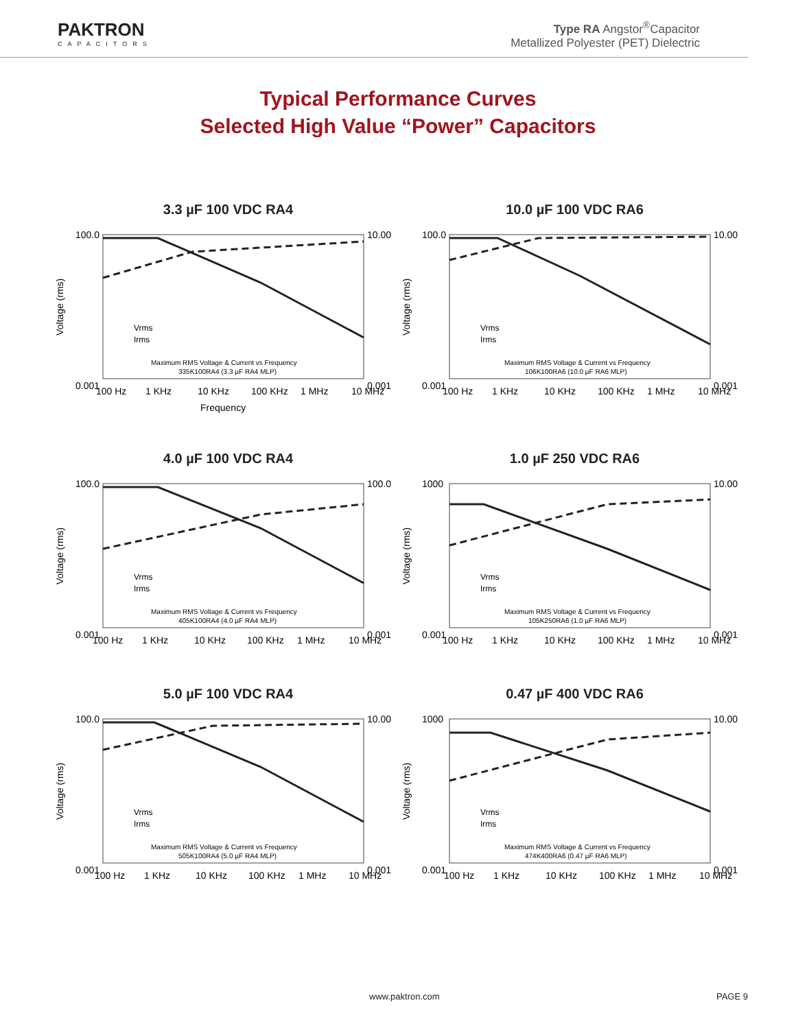PAKTRON
CAPACITORS
Type RA Angstor<sup>®</sup>Capacitor
Metallized Polyester (PET) Dielectric
Typical Performance Curves
Selected High Value “Power” Capacitors
3.3 µF 100 VDC RA4
Voltage (rms)
100.0
0.001
10.00
0.001
Vrms
Irms
Maximum RMS Voltage & Current vs Frequency
335K100RA4 (3.3 µF RA4 MLP)
100 Hz
1 KHz
10 KHz
100 KHz
1 MHz
10 MHz
Frequency
10.0 µF 100 VDC RA6
Voltage (rms)
100.0
0.001
10.00
0.001
Vrms
Irms
Maximum RMS Voltage & Current vs Frequency
106K100RA6 (10.0 µF RA6 MLP)
100 Hz
1 KHz
10 KHz
100 KHz
1 MHz
10 MHz
4.0 µF 100 VDC RA4
Voltage (rms)
100.0
0.001
100.0
0.001
Vrms
Irms
Maximum RMS Voltage & Current vs Frequency
405K100RA4 (4.0 µF RA4 MLP)
100 Hz
1 KHz
10 KHz
100 KHz
1 MHz
10 MHz
1.0 µF 250 VDC RA6
Voltage (rms)
1000
0.001
10.00
0.001
Vrms
Irms
Maximum RMS Voltage & Current vs Frequency
105K250RA6 (1.0 µF RA6 MLP)
100 Hz
1 KHz
10 KHz
100 KHz
1 MHz
10 MHz
5.0 µF 100 VDC RA4
Voltage (rms)
100.0
0.001
10.00
0.001
Vrms
Irms
Maximum RMS Voltage & Current vs Frequency
505K100RA4 (5.0 µF RA4 MLP)
100 Hz
1 KHz
10 KHz
100 KHz
1 MHz
10 MHz
0.47 µF 400 VDC RA6
Voltage (rms)
1000
0.001
10.00
0.001
Vrms
Irms
Maximum RMS Voltage & Current vs Frequency
474K400RA6 (0.47 µF RA6 MLP)
100 Hz
1 KHz
10 KHz
100 KHz
1 MHz
10 MHz
www.paktron.com PAGE 9